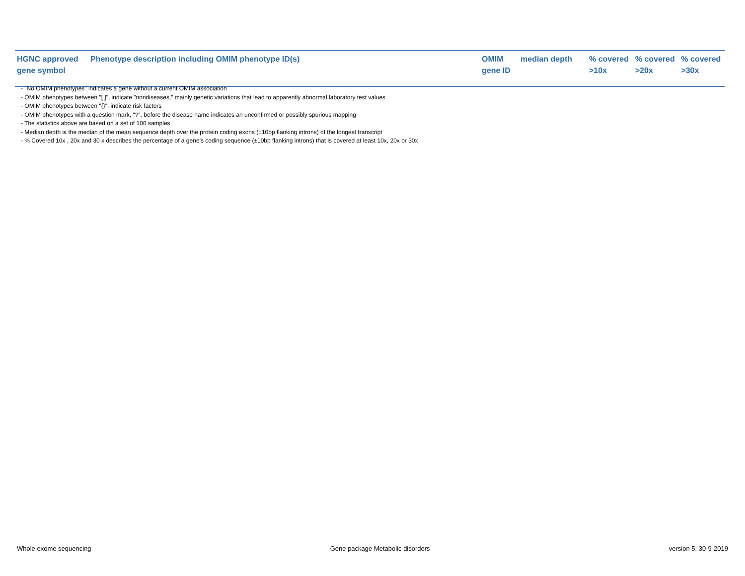| HGNC approved gene symbol | Phenotype description including OMIM phenotype ID(s) | OMIM gene ID | median depth | % covered >10x | % covered >20x | % covered >30x |
| --- | --- | --- | --- | --- | --- | --- |
- "No OMIM phenotypes" indicates a gene without a current OMIM association
- OMIM phenotypes between "[ ]", indicate "nondiseases," mainly genetic variations that lead to apparently abnormal laboratory test values
- OMIM phenotypes between "{}", indicate risk factors
- OMIM phenotypes with a question mark, "?", before the disease name indicates an unconfirmed or possibly spurious mapping
- The statistics above are based on a set of 100 samples
- Median depth is the median of the mean sequence depth over the protein coding exons (±10bp flanking introns) of the longest transcript
- % Covered 10x , 20x and 30 x describes the percentage of a gene’s coding sequence (±10bp flanking introns) that is covered at least 10x, 20x or 30x
Whole exome sequencing Gene package Metabolic disorders version 5, 30-9-2019